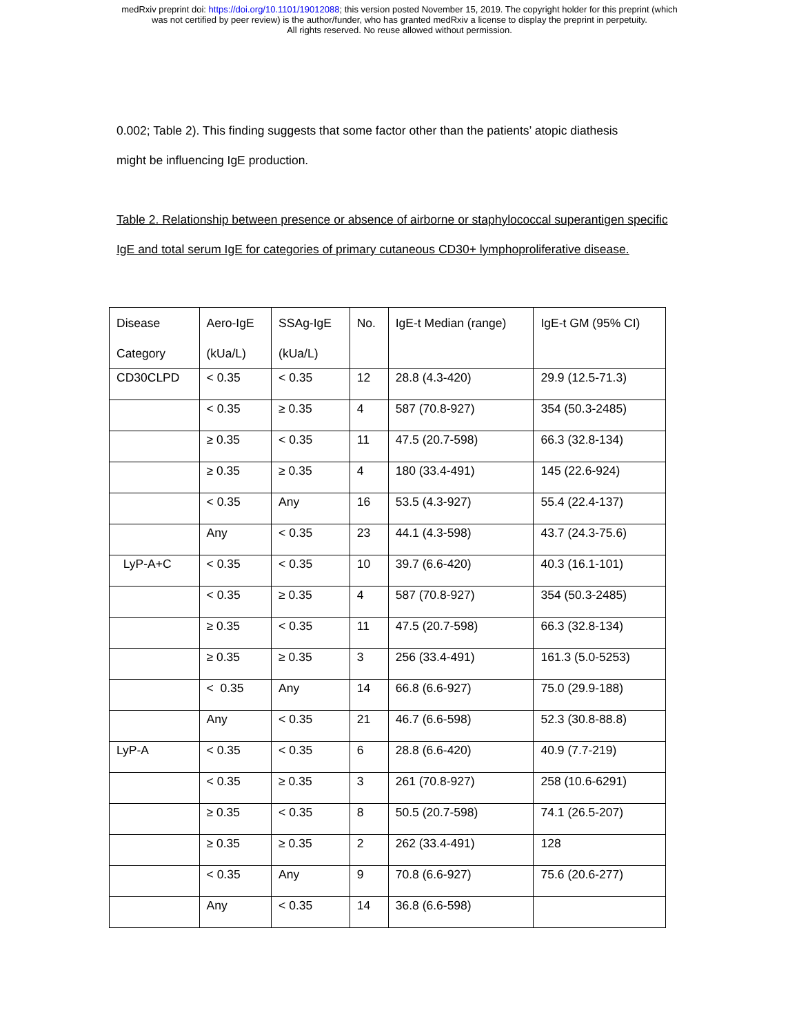medRxiv preprint doi: https://doi.org/10.1101/19012088; this version posted November 15, 2019. The copyright holder for this preprint (which
was not certified by peer review) is the author/funder, who has granted medRxiv a license to display the preprint in perpetuity.
All rights reserved. No reuse allowed without permission.
0.002; Table 2). This finding suggests that some factor other than the patients’ atopic diathesis
might be influencing IgE production.
Table 2. Relationship between presence or absence of airborne or staphylococcal superantigen specific IgE and total serum IgE for categories of primary cutaneous CD30+ lymphoproliferative disease.
| Disease Category | Aero-IgE (kUa/L) | SSAg-IgE (kUa/L) | No. | IgE-t Median (range) | IgE-t GM (95% CI) |
| CD30CLPD | < 0.35 | < 0.35 | 12 | 28.8 (4.3-420) | 29.9 (12.5-71.3) |
| | < 0.35 | ≥ 0.35 | 4 | 587 (70.8-927) | 354 (50.3-2485) |
| | ≥ 0.35 | < 0.35 | 11 | 47.5 (20.7-598) | 66.3 (32.8-134) |
| | ≥ 0.35 | ≥ 0.35 | 4 | 180 (33.4-491) | 145 (22.6-924) |
| | < 0.35 | Any | 16 | 53.5 (4.3-927) | 55.4 (22.4-137) |
| | Any | < 0.35 | 23 | 44.1 (4.3-598) | 43.7 (24.3-75.6) |
| LyP-A+C | < 0.35 | < 0.35 | 10 | 39.7 (6.6-420) | 40.3 (16.1-101) |
| | < 0.35 | ≥ 0.35 | 4 | 587 (70.8-927) | 354 (50.3-2485) |
| | ≥ 0.35 | < 0.35 | 11 | 47.5 (20.7-598) | 66.3 (32.8-134) |
| | ≥ 0.35 | ≥ 0.35 | 3 | 256 (33.4-491) | 161.3 (5.0-5253) |
| | < 0.35 | Any | 14 | 66.8 (6.6-927) | 75.0 (29.9-188) |
| | Any | < 0.35 | 21 | 46.7 (6.6-598) | 52.3 (30.8-88.8) |
| LyP-A | < 0.35 | < 0.35 | 6 | 28.8 (6.6-420) | 40.9 (7.7-219) |
| | < 0.35 | ≥ 0.35 | 3 | 261 (70.8-927) | 258 (10.6-6291) |
| | ≥ 0.35 | < 0.35 | 8 | 50.5 (20.7-598) | 74.1 (26.5-207) |
| | ≥ 0.35 | ≥ 0.35 | 2 | 262 (33.4-491) | 128 |
| | < 0.35 | Any | 9 | 70.8 (6.6-927) | 75.6 (20.6-277) |
| | Any | < 0.35 | 14 | 36.8 (6.6-598) | |